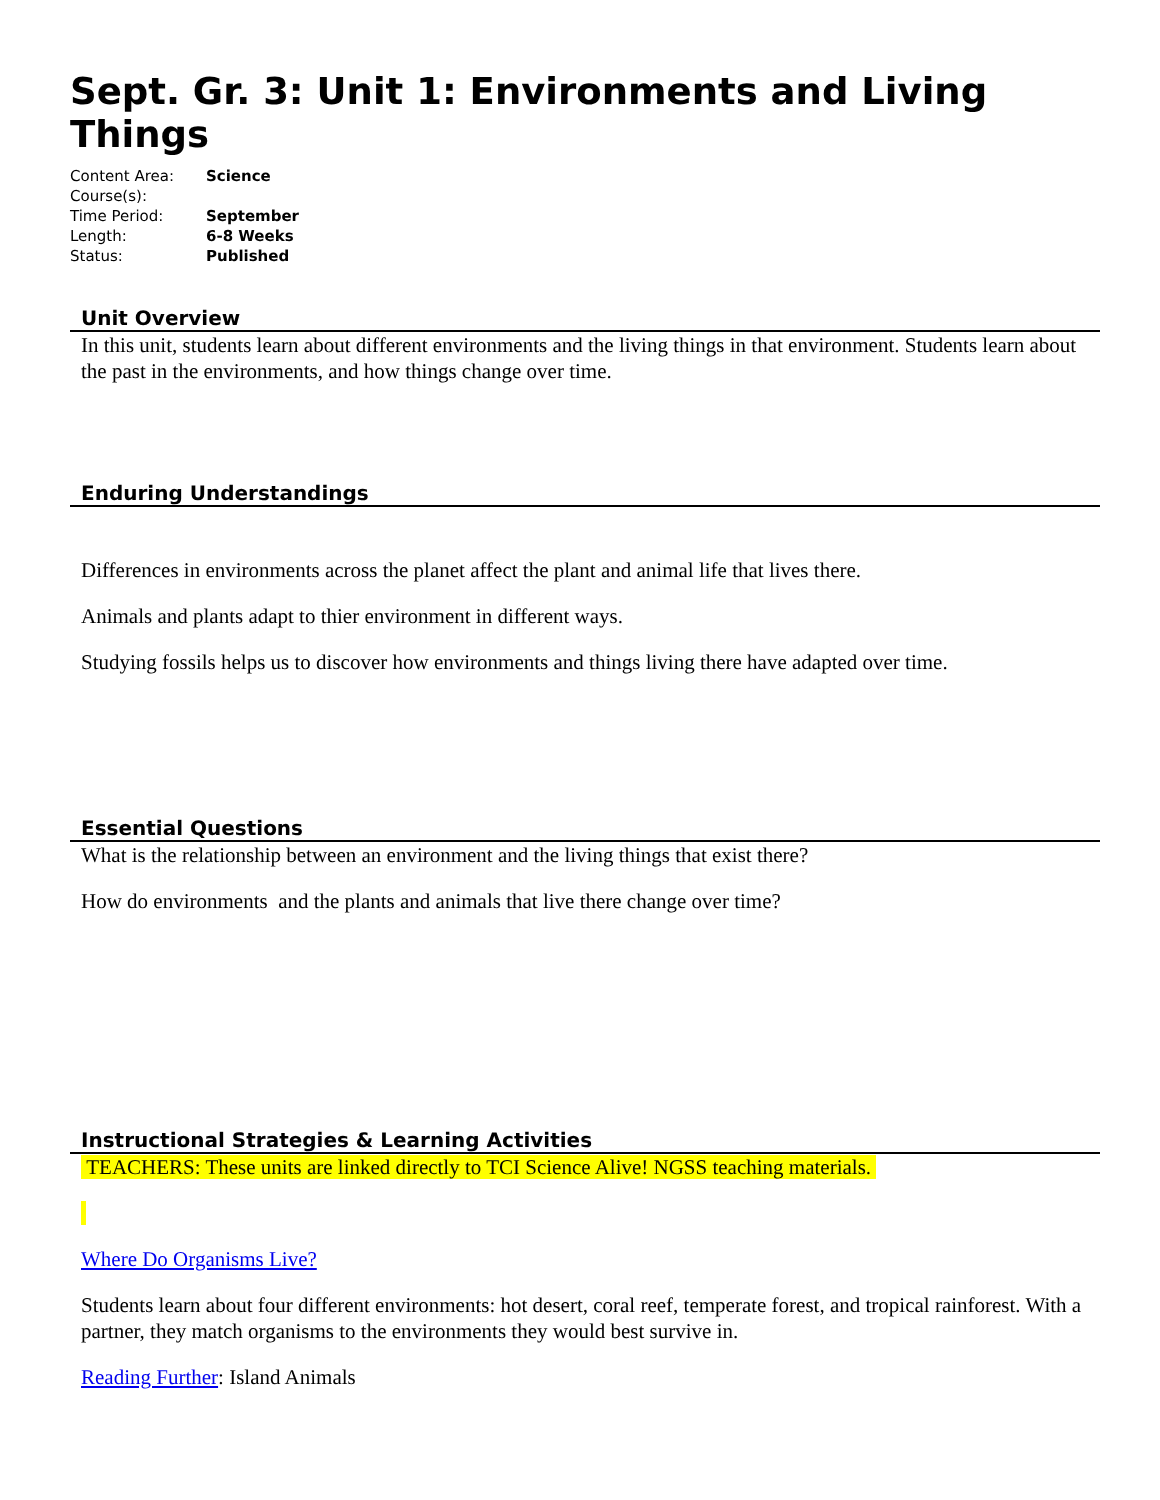Sept. Gr. 3: Unit 1: Environments and Living Things
| Content Area: | Science |
| Course(s): | |
| Time Period: | September |
| Length: | 6-8 Weeks |
| Status: | Published |
Unit Overview
In this unit, students learn about different environments and the living things in that environment. Students learn about the past in the environments, and how things change over time.
Enduring Understandings
Differences in environments across the planet affect the plant and animal life that lives there.
Animals and plants adapt to thier environment in different ways.
Studying fossils helps us to discover how environments and things living there have adapted over time.
Essential Questions
What is the relationship between an environment and the living things that exist there?
How do environments and the plants and animals that live there change over time?
Instructional Strategies & Learning Activities
TEACHERS: These units are linked directly to TCI Science Alive! NGSS teaching materials.
Where Do Organisms Live?
Students learn about four different environments: hot desert, coral reef, temperate forest, and tropical rainforest. With a partner, they match organisms to the environments they would best survive in.
Reading Further: Island Animals